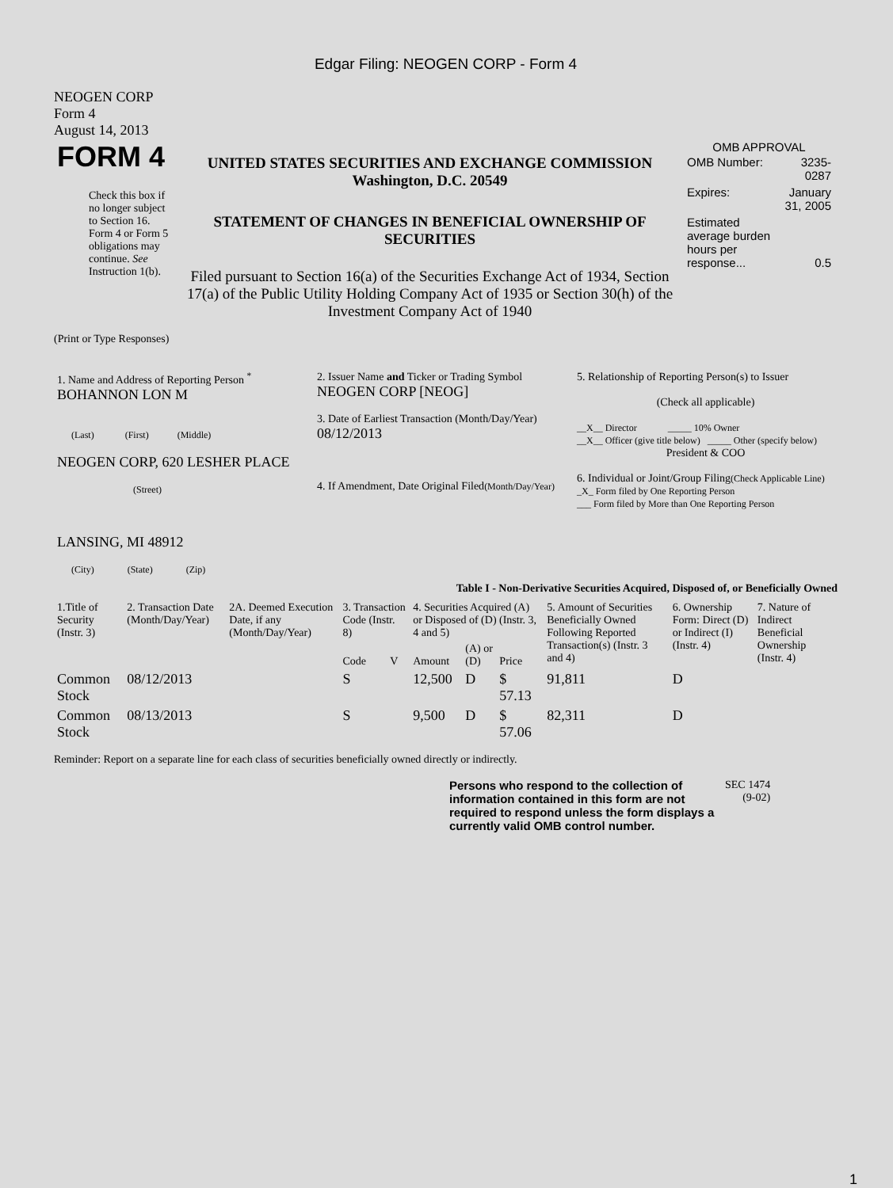Edgar Filing: NEOGEN CORP - Form 4
NEOGEN CORP
Form 4
August 14, 2013
| FORM 4 Check this box if no longer subject to Section 16. Form 4 or Form 5 obligations may continue. See Instruction 1(b). | UNITED STATES SECURITIES AND EXCHANGE COMMISSION Washington, D.C. 20549 STATEMENT OF CHANGES IN BENEFICIAL OWNERSHIP OF SECURITIES Filed pursuant to Section 16(a) of the Securities Exchange Act of 1934, Section 17(a) of the Public Utility Holding Company Act of 1935 or Section 30(h) of the Investment Company Act of 1940 | OMB APPROVAL / OMB Number: / 3235-0287 / / Expires: / January 31, 2005 / / Estimated average burden hours per response... / 0.5 / |
(Print or Type Responses)
| 1. Name and Address of Reporting Person <sup>*</sup> BOHANNON LON M (Last) (First) (Middle) NEOGEN CORP, 620 LESHER PLACE (Street) LANSING, MI 48912 (City) (State) (Zip) | 2. Issuer Name and Ticker or Trading Symbol NEOGEN CORP [NEOG] 3. Date of Earliest Transaction (Month/Day/Year) 08/12/2013 4. If Amendment, Date Original Filed (Month/Day/Year) | 5. Relationship of Reporting Person(s) to Issuer (Check all applicable) __X__ Director _____ 10% Owner __X__ Officer (give title below) _____ Other (specify below) President & COO 6. Individual or Joint/Group Filing (Check Applicable Line) _X_ Form filed by One Reporting Person ___ Form filed by More than One Reporting Person |
Table I - Non-Derivative Securities Acquired, Disposed of, or Beneficially Owned
| 1.Title of Security (Instr. 3) | 2. Transaction Date (Month/Day/Year) | 2A. Deemed Execution Date, if any (Month/Day/Year) | 3. Transaction Code (Instr. 8) | | 4. Securities Acquired (A) or Disposed of (D) (Instr. 3, 4 and 5) | | | 5. Amount of Securities Beneficially Owned Following Reported Transaction(s) (Instr. 3 and 4) | 6. Ownership Form: Direct (D) or Indirect (I) (Instr. 4) | 7. Nature of Indirect Beneficial Ownership (Instr. 4) |
| --- | --- | --- | --- | --- | --- | --- | --- | --- | --- | --- |
| | | | Code | V | Amount | (A) or (D) | Price | | | |
| Common Stock | 08/12/2013 | | S | | 12,500 | D | $ 57.13 | 91,811 | D | |
| Common Stock | 08/13/2013 | | S | | 9,500 | D | $ 57.06 | 82,311 | D | |
Reminder: Report on a separate line for each class of securities beneficially owned directly or indirectly.
| Persons who respond to the collection of information contained in this form are not required to respond unless the form displays a currently valid OMB control number. | SEC 1474 (9-02) |
1